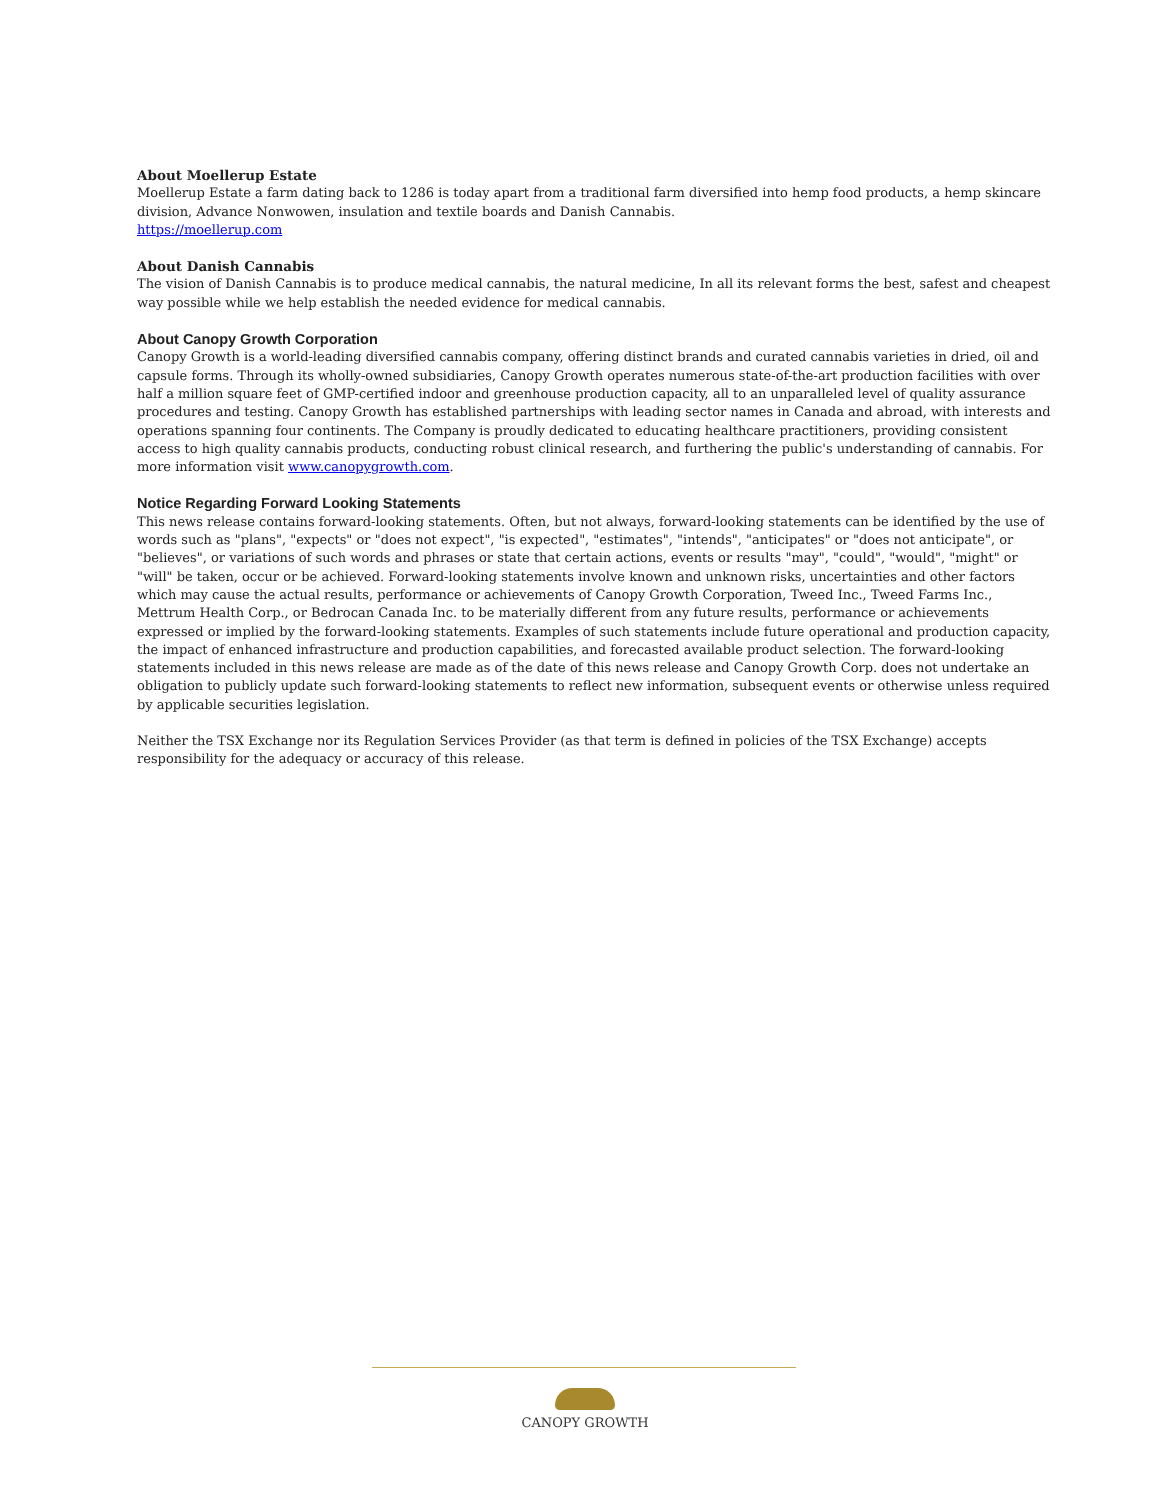About Moellerup Estate
Moellerup Estate a farm dating back to 1286 is today apart from a traditional farm diversified into hemp food products, a hemp skincare division, Advance Nonwowen, insulation and textile boards and Danish Cannabis.
https://moellerup.com
About Danish Cannabis
The vision of Danish Cannabis is to produce medical cannabis, the natural medicine, In all its relevant forms the best, safest and cheapest way possible while we help establish the needed evidence for medical cannabis.
About Canopy Growth Corporation
Canopy Growth is a world-leading diversified cannabis company, offering distinct brands and curated cannabis varieties in dried, oil and capsule forms. Through its wholly-owned subsidiaries, Canopy Growth operates numerous state-of-the-art production facilities with over half a million square feet of GMP-certified indoor and greenhouse production capacity, all to an unparalleled level of quality assurance procedures and testing. Canopy Growth has established partnerships with leading sector names in Canada and abroad, with interests and operations spanning four continents. The Company is proudly dedicated to educating healthcare practitioners, providing consistent access to high quality cannabis products, conducting robust clinical research, and furthering the public's understanding of cannabis. For more information visit www.canopygrowth.com.
Notice Regarding Forward Looking Statements
This news release contains forward-looking statements. Often, but not always, forward-looking statements can be identified by the use of words such as "plans", "expects" or "does not expect", "is expected", "estimates", "intends", "anticipates" or "does not anticipate", or "believes", or variations of such words and phrases or state that certain actions, events or results "may", "could", "would", "might" or "will" be taken, occur or be achieved. Forward-looking statements involve known and unknown risks, uncertainties and other factors which may cause the actual results, performance or achievements of Canopy Growth Corporation, Tweed Inc., Tweed Farms Inc., Mettrum Health Corp., or Bedrocan Canada Inc. to be materially different from any future results, performance or achievements expressed or implied by the forward-looking statements. Examples of such statements include future operational and production capacity, the impact of enhanced infrastructure and production capabilities, and forecasted available product selection. The forward-looking statements included in this news release are made as of the date of this news release and Canopy Growth Corp. does not undertake an obligation to publicly update such forward-looking statements to reflect new information, subsequent events or otherwise unless required by applicable securities legislation.
Neither the TSX Exchange nor its Regulation Services Provider (as that term is defined in policies of the TSX Exchange) accepts responsibility for the adequacy or accuracy of this release.
CANOPY GROWTH